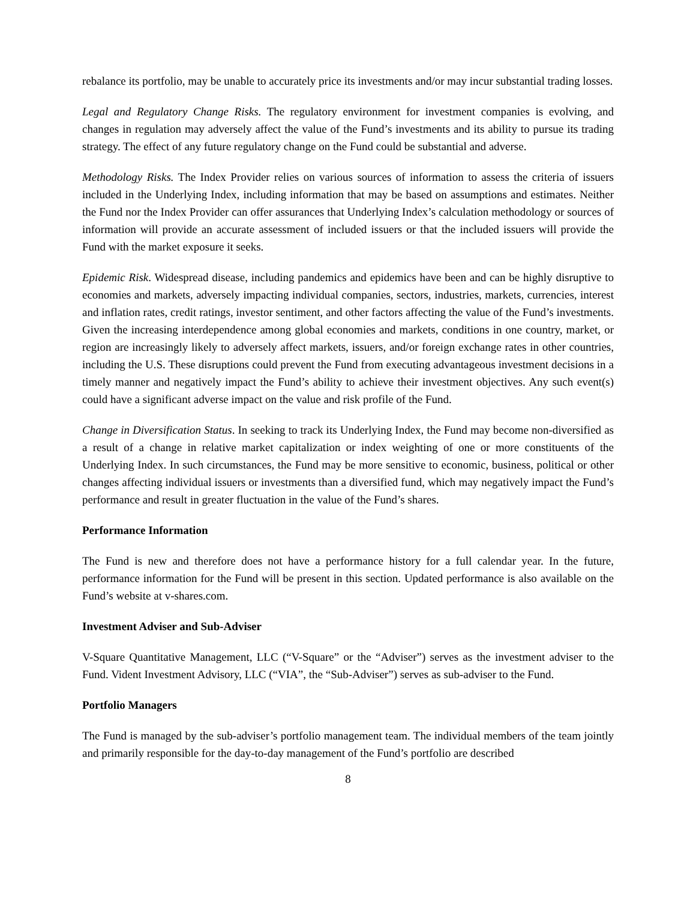rebalance its portfolio, may be unable to accurately price its investments and/or may incur substantial trading losses.
Legal and Regulatory Change Risks. The regulatory environment for investment companies is evolving, and changes in regulation may adversely affect the value of the Fund’s investments and its ability to pursue its trading strategy. The effect of any future regulatory change on the Fund could be substantial and adverse.
Methodology Risks. The Index Provider relies on various sources of information to assess the criteria of issuers included in the Underlying Index, including information that may be based on assumptions and estimates. Neither the Fund nor the Index Provider can offer assurances that Underlying Index’s calculation methodology or sources of information will provide an accurate assessment of included issuers or that the included issuers will provide the Fund with the market exposure it seeks.
Epidemic Risk. Widespread disease, including pandemics and epidemics have been and can be highly disruptive to economies and markets, adversely impacting individual companies, sectors, industries, markets, currencies, interest and inflation rates, credit ratings, investor sentiment, and other factors affecting the value of the Fund’s investments. Given the increasing interdependence among global economies and markets, conditions in one country, market, or region are increasingly likely to adversely affect markets, issuers, and/or foreign exchange rates in other countries, including the U.S. These disruptions could prevent the Fund from executing advantageous investment decisions in a timely manner and negatively impact the Fund’s ability to achieve their investment objectives. Any such event(s) could have a significant adverse impact on the value and risk profile of the Fund.
Change in Diversification Status. In seeking to track its Underlying Index, the Fund may become non-diversified as a result of a change in relative market capitalization or index weighting of one or more constituents of the Underlying Index. In such circumstances, the Fund may be more sensitive to economic, business, political or other changes affecting individual issuers or investments than a diversified fund, which may negatively impact the Fund’s performance and result in greater fluctuation in the value of the Fund’s shares.
Performance Information
The Fund is new and therefore does not have a performance history for a full calendar year. In the future, performance information for the Fund will be present in this section. Updated performance is also available on the Fund’s website at v-shares.com.
Investment Adviser and Sub-Adviser
V-Square Quantitative Management, LLC (“V-Square” or the “Adviser”) serves as the investment adviser to the Fund. Vident Investment Advisory, LLC (“VIA”, the “Sub-Adviser”) serves as sub-adviser to the Fund.
Portfolio Managers
The Fund is managed by the sub-adviser’s portfolio management team. The individual members of the team jointly and primarily responsible for the day-to-day management of the Fund’s portfolio are described
8